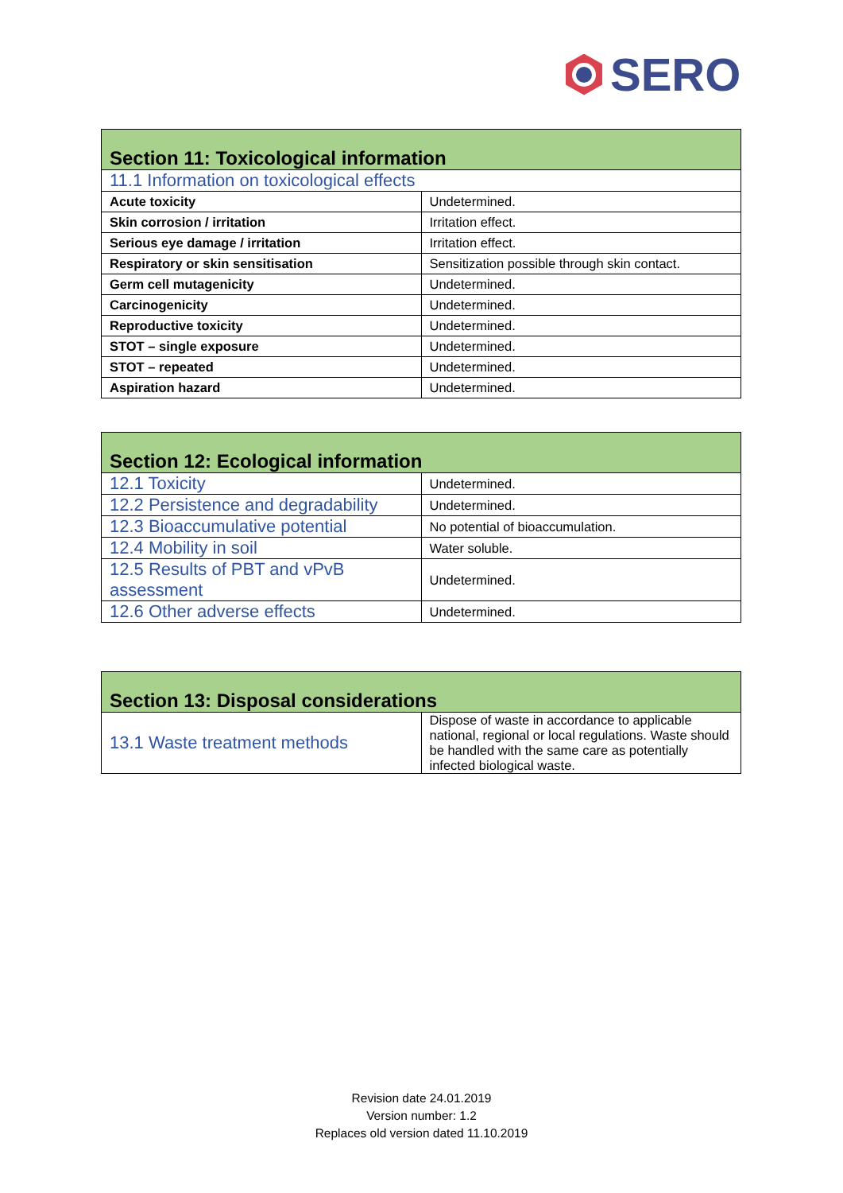SERO
| Section 11: Toxicological information | |
| --- | --- |
| 11.1 Information on toxicological effects | |
| Acute toxicity | Undetermined. |
| Skin corrosion / irritation | Irritation effect. |
| Serious eye damage / irritation | Irritation effect. |
| Respiratory or skin sensitisation | Sensitization possible through skin contact. |
| Germ cell mutagenicity | Undetermined. |
| Carcinogenicity | Undetermined. |
| Reproductive toxicity | Undetermined. |
| STOT – single exposure | Undetermined. |
| STOT – repeated | Undetermined. |
| Aspiration hazard | Undetermined. |
| Section 12: Ecological information | |
| --- | --- |
| 12.1 Toxicity | Undetermined. |
| 12.2 Persistence and degradability | Undetermined. |
| 12.3 Bioaccumulative potential | No potential of bioaccumulation. |
| 12.4 Mobility in soil | Water soluble. |
| 12.5 Results of PBT and vPvB assessment | Undetermined. |
| 12.6 Other adverse effects | Undetermined. |
| Section 13: Disposal considerations | |
| --- | --- |
| 13.1 Waste treatment methods | Dispose of waste in accordance to applicable national, regional or local regulations. Waste should be handled with the same care as potentially infected biological waste. |
Revision date 24.01.2019
Version number: 1.2
Replaces old version dated 11.10.2019